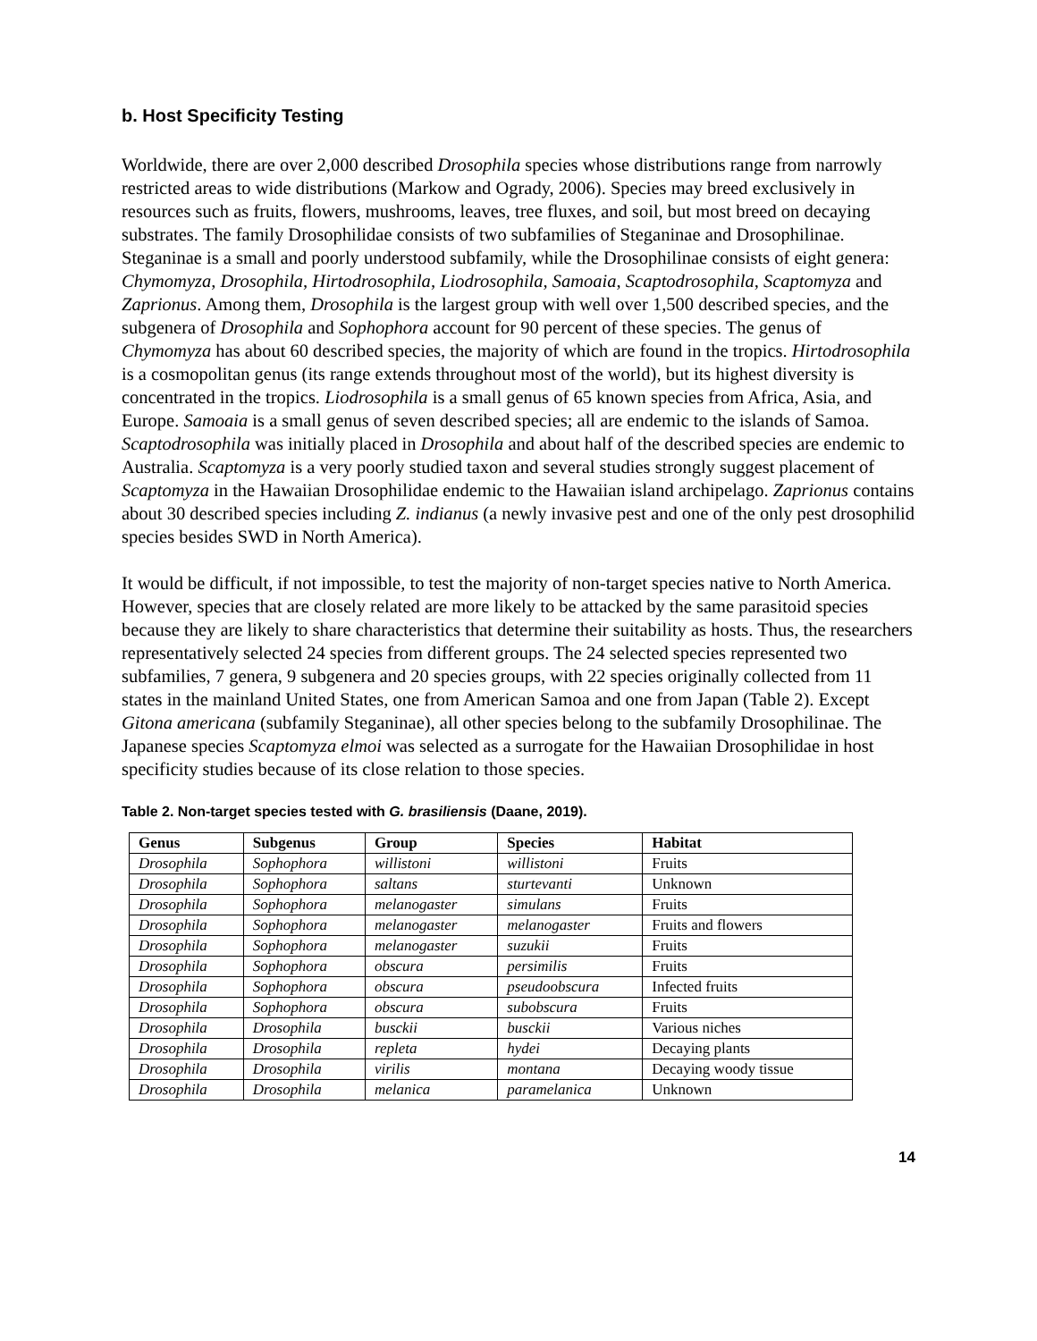b. Host Specificity Testing
Worldwide, there are over 2,000 described Drosophila species whose distributions range from narrowly restricted areas to wide distributions (Markow and Ogrady, 2006). Species may breed exclusively in resources such as fruits, flowers, mushrooms, leaves, tree fluxes, and soil, but most breed on decaying substrates. The family Drosophilidae consists of two subfamilies of Steganinae and Drosophilinae. Steganinae is a small and poorly understood subfamily, while the Drosophilinae consists of eight genera: Chymomyza, Drosophila, Hirtodrosophila, Liodrosophila, Samoaia, Scaptodrosophila, Scaptomyza and Zaprionus. Among them, Drosophila is the largest group with well over 1,500 described species, and the subgenera of Drosophila and Sophophora account for 90 percent of these species. The genus of Chymomyza has about 60 described species, the majority of which are found in the tropics. Hirtodrosophila is a cosmopolitan genus (its range extends throughout most of the world), but its highest diversity is concentrated in the tropics. Liodrosophila is a small genus of 65 known species from Africa, Asia, and Europe. Samoaia is a small genus of seven described species; all are endemic to the islands of Samoa. Scaptodrosophila was initially placed in Drosophila and about half of the described species are endemic to Australia. Scaptomyza is a very poorly studied taxon and several studies strongly suggest placement of Scaptomyza in the Hawaiian Drosophilidae endemic to the Hawaiian island archipelago. Zaprionus contains about 30 described species including Z. indianus (a newly invasive pest and one of the only pest drosophilid species besides SWD in North America).
It would be difficult, if not impossible, to test the majority of non-target species native to North America. However, species that are closely related are more likely to be attacked by the same parasitoid species because they are likely to share characteristics that determine their suitability as hosts. Thus, the researchers representatively selected 24 species from different groups. The 24 selected species represented two subfamilies, 7 genera, 9 subgenera and 20 species groups, with 22 species originally collected from 11 states in the mainland United States, one from American Samoa and one from Japan (Table 2). Except Gitona americana (subfamily Steganinae), all other species belong to the subfamily Drosophilinae. The Japanese species Scaptomyza elmoi was selected as a surrogate for the Hawaiian Drosophilidae in host specificity studies because of its close relation to those species.
Table 2. Non-target species tested with G. brasiliensis (Daane, 2019).
| Genus | Subgenus | Group | Species | Habitat |
| --- | --- | --- | --- | --- |
| Drosophila | Sophophora | willistoni | willistoni | Fruits |
| Drosophila | Sophophora | saltans | sturtevanti | Unknown |
| Drosophila | Sophophora | melanogaster | simulans | Fruits |
| Drosophila | Sophophora | melanogaster | melanogaster | Fruits and flowers |
| Drosophila | Sophophora | melanogaster | suzukii | Fruits |
| Drosophila | Sophophora | obscura | persimilis | Fruits |
| Drosophila | Sophophora | obscura | pseudoobscura | Infected fruits |
| Drosophila | Sophophora | obscura | subobscura | Fruits |
| Drosophila | Drosophila | busckii | busckii | Various niches |
| Drosophila | Drosophila | repleta | hydei | Decaying plants |
| Drosophila | Drosophila | virilis | montana | Decaying woody tissue |
| Drosophila | Drosophila | melanica | paramelanica | Unknown |
14